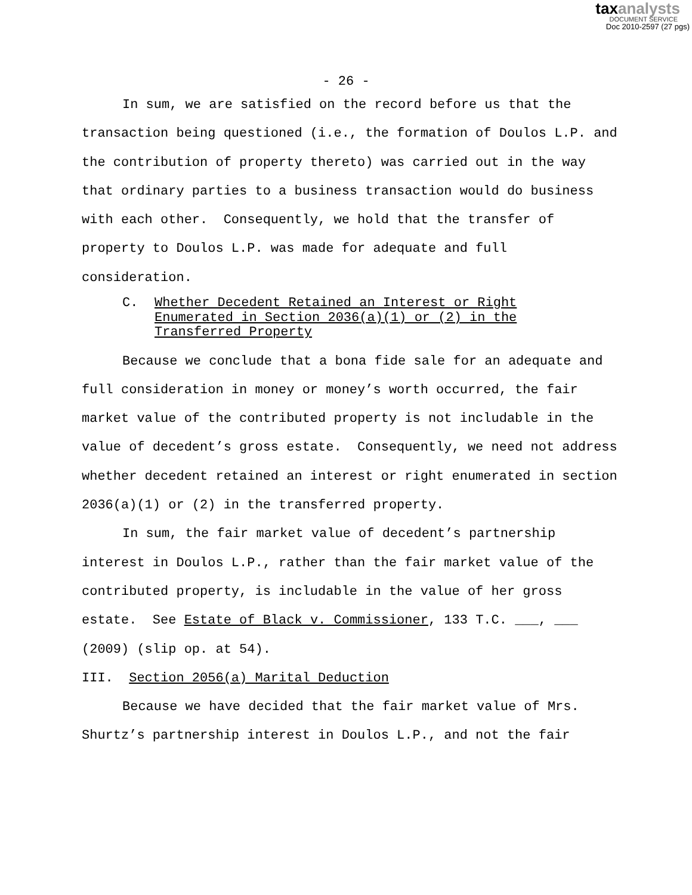taxanalysts
DOCUMENT SERVICE
Doc 2010-2597 (27 pgs)
- 26 -
In sum, we are satisfied on the record before us that the transaction being questioned (i.e., the formation of Doulos L.P. and the contribution of property thereto) was carried out in the way that ordinary parties to a business transaction would do business with each other. Consequently, we hold that the transfer of property to Doulos L.P. was made for adequate and full consideration.
C. Whether Decedent Retained an Interest or Right
Enumerated in Section 2036(a)(1) or (2) in the
Transferred Property
Because we conclude that a bona fide sale for an adequate and full consideration in money or money’s worth occurred, the fair market value of the contributed property is not includable in the value of decedent’s gross estate. Consequently, we need not address whether decedent retained an interest or right enumerated in section 2036(a)(1) or (2) in the transferred property.
In sum, the fair market value of decedent’s partnership interest in Doulos L.P., rather than the fair market value of the contributed property, is includable in the value of her gross estate. See Estate of Black v. Commissioner, 133 T.C. ___, ___ (2009) (slip op. at 54).
III. Section 2056(a) Marital Deduction
Because we have decided that the fair market value of Mrs. Shurtz’s partnership interest in Doulos L.P., and not the fair